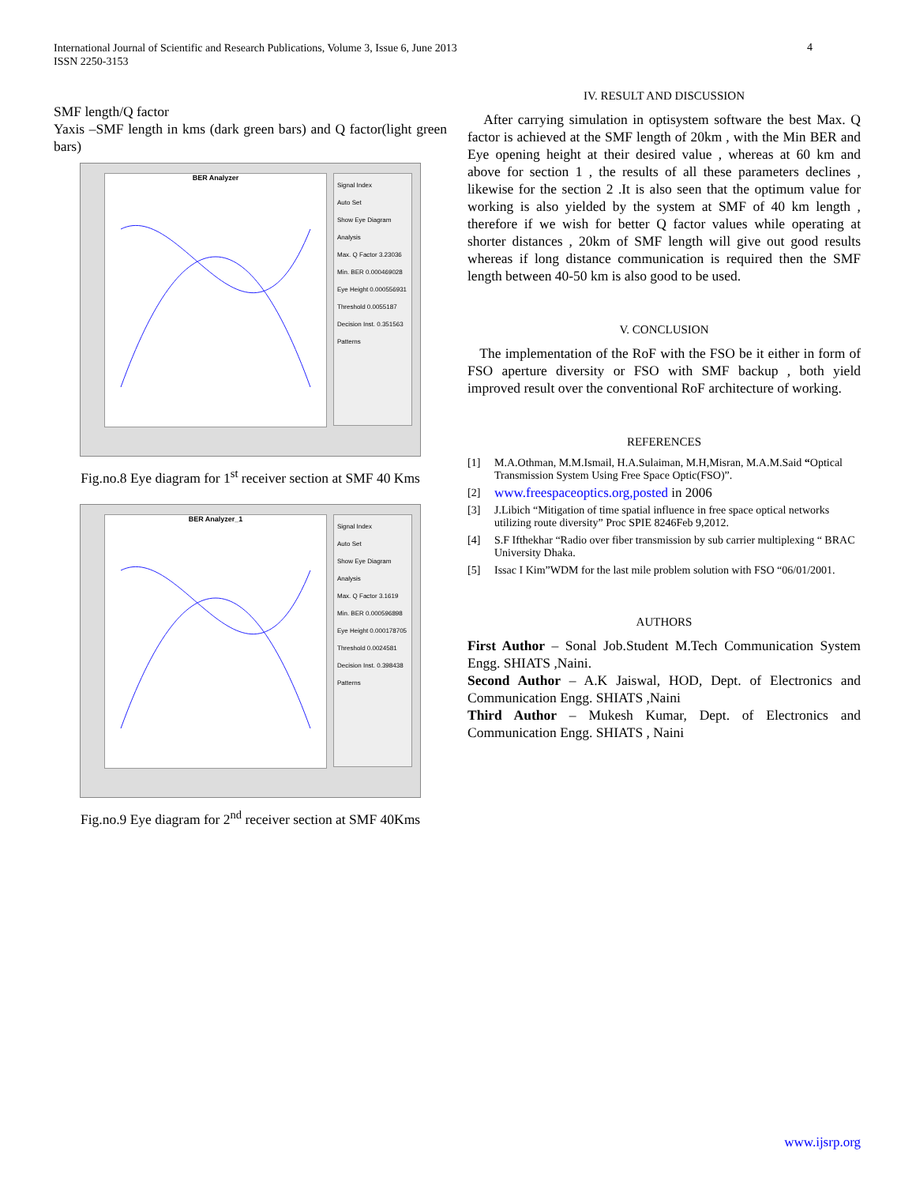International Journal of Scientific and Research Publications, Volume 3, Issue 6, June 2013
ISSN 2250-3153
4
SMF length/Q factor
Yaxis –SMF length in kms (dark green bars) and Q factor(light green bars)
BER Analyzer
Signal Index
Auto Set
Show Eye Diagram
Analysis
Max. Q Factor 3.23036
Min. BER 0.000469028
Eye Height 0.000556931
Threshold 0.0055187
Decision Inst. 0.351563
Patterns
Fig.no.8 Eye diagram for 1<sup>st</sup> receiver section at SMF 40 Kms
BER Analyzer_1
Signal Index
Auto Set
Show Eye Diagram
Analysis
Max. Q Factor 3.1619
Min. BER 0.000596898
Eye Height 0.000178705
Threshold 0.0024581
Decision Inst. 0.398438
Patterns
Fig.no.9 Eye diagram for 2<sup>nd</sup> receiver section at SMF 40Kms
IV. RESULT AND DISCUSSION
After carrying simulation in optisystem software the best Max. Q factor is achieved at the SMF length of 20km , with the Min BER and Eye opening height at their desired value , whereas at 60 km and above for section 1 , the results of all these parameters declines , likewise for the section 2 .It is also seen that the optimum value for working is also yielded by the system at SMF of 40 km length , therefore if we wish for better Q factor values while operating at shorter distances , 20km of SMF length will give out good results whereas if long distance communication is required then the SMF length between 40-50 km is also good to be used.
V. CONCLUSION
The implementation of the RoF with the FSO be it either in form of FSO aperture diversity or FSO with SMF backup , both yield improved result over the conventional RoF architecture of working.
REFERENCES
[1] M.A.Othman, M.M.Ismail, H.A.Sulaiman, M.H,Misran, M.A.M.Said “Optical Transmission System Using Free Space Optic(FSO)”.
[2]
www.freespaceoptics.org,posted in 2006
[3] J.Libich “Mitigation of time spatial influence in free space optical networks utilizing route diversity” Proc SPIE 8246Feb 9,2012.
[4] S.F Ifthekhar “Radio over fiber transmission by sub carrier multiplexing “ BRAC University Dhaka.
[5] Issac I Kim”WDM for the last mile problem solution with FSO “06/01/2001.
AUTHORS
First Author – Sonal Job.Student M.Tech Communication System Engg. SHIATS ,Naini.
Second Author – A.K Jaiswal, HOD, Dept. of Electronics and Communication Engg. SHIATS ,Naini
Third Author – Mukesh Kumar, Dept. of Electronics and Communication Engg. SHIATS , Naini
www.ijsrp.org